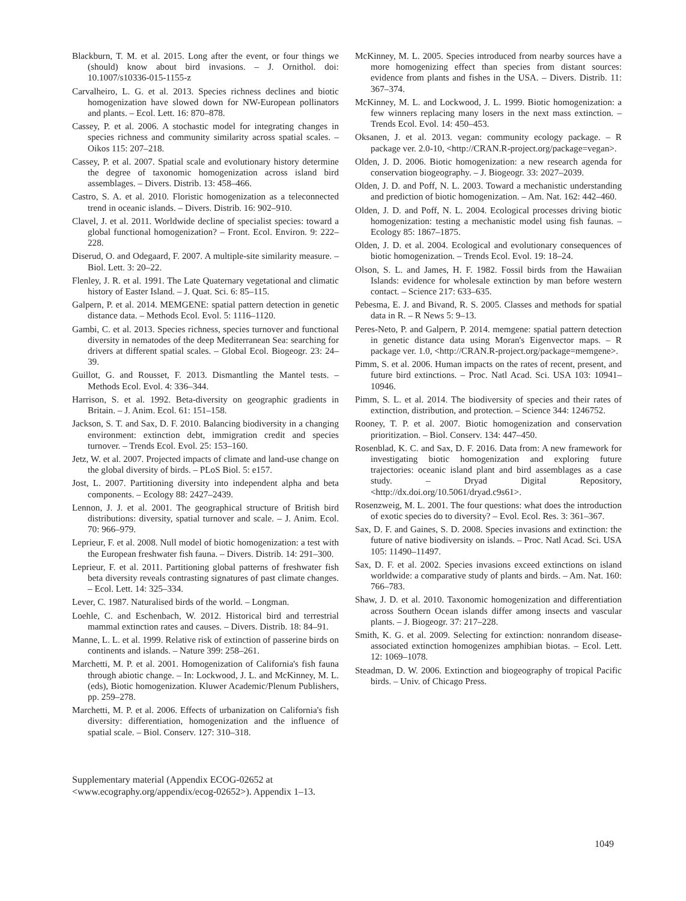Blackburn, T. M. et al. 2015. Long after the event, or four things we (should) know about bird invasions. – J. Ornithol. doi: 10.1007/s10336-015-1155-z
Carvalheiro, L. G. et al. 2013. Species richness declines and biotic homogenization have slowed down for NW-European pollinators and plants. – Ecol. Lett. 16: 870–878.
Cassey, P. et al. 2006. A stochastic model for integrating changes in species richness and community similarity across spatial scales. – Oikos 115: 207–218.
Cassey, P. et al. 2007. Spatial scale and evolutionary history determine the degree of taxonomic homogenization across island bird assemblages. – Divers. Distrib. 13: 458–466.
Castro, S. A. et al. 2010. Floristic homogenization as a teleconnected trend in oceanic islands. – Divers. Distrib. 16: 902–910.
Clavel, J. et al. 2011. Worldwide decline of specialist species: toward a global functional homogenization? – Front. Ecol. Environ. 9: 222–228.
Diserud, O. and Odegaard, F. 2007. A multiple-site similarity measure. – Biol. Lett. 3: 20–22.
Flenley, J. R. et al. 1991. The Late Quaternary vegetational and climatic history of Easter Island. – J. Quat. Sci. 6: 85–115.
Galpern, P. et al. 2014. MEMGENE: spatial pattern detection in genetic distance data. – Methods Ecol. Evol. 5: 1116–1120.
Gambi, C. et al. 2013. Species richness, species turnover and functional diversity in nematodes of the deep Mediterranean Sea: searching for drivers at different spatial scales. – Global Ecol. Biogeogr. 23: 24–39.
Guillot, G. and Rousset, F. 2013. Dismantling the Mantel tests. – Methods Ecol. Evol. 4: 336–344.
Harrison, S. et al. 1992. Beta-diversity on geographic gradients in Britain. – J. Anim. Ecol. 61: 151–158.
Jackson, S. T. and Sax, D. F. 2010. Balancing biodiversity in a changing environment: extinction debt, immigration credit and species turnover. – Trends Ecol. Evol. 25: 153–160.
Jetz, W. et al. 2007. Projected impacts of climate and land-use change on the global diversity of birds. – PLoS Biol. 5: e157.
Jost, L. 2007. Partitioning diversity into independent alpha and beta components. – Ecology 88: 2427–2439.
Lennon, J. J. et al. 2001. The geographical structure of British bird distributions: diversity, spatial turnover and scale. – J. Anim. Ecol. 70: 966–979.
Leprieur, F. et al. 2008. Null model of biotic homogenization: a test with the European freshwater fish fauna. – Divers. Distrib. 14: 291–300.
Leprieur, F. et al. 2011. Partitioning global patterns of freshwater fish beta diversity reveals contrasting signatures of past climate changes. – Ecol. Lett. 14: 325–334.
Lever, C. 1987. Naturalised birds of the world. – Longman.
Loehle, C. and Eschenbach, W. 2012. Historical bird and terrestrial mammal extinction rates and causes. – Divers. Distrib. 18: 84–91.
Manne, L. L. et al. 1999. Relative risk of extinction of passerine birds on continents and islands. – Nature 399: 258–261.
Marchetti, M. P. et al. 2001. Homogenization of California's fish fauna through abiotic change. – In: Lockwood, J. L. and McKinney, M. L. (eds), Biotic homogenization. Kluwer Academic/Plenum Publishers, pp. 259–278.
Marchetti, M. P. et al. 2006. Effects of urbanization on California's fish diversity: differentiation, homogenization and the influence of spatial scale. – Biol. Conserv. 127: 310–318.
Supplementary material (Appendix ECOG-02652 at <www.ecography.org/appendix/ecog-02652>). Appendix 1–13.
McKinney, M. L. 2005. Species introduced from nearby sources have a more homogenizing effect than species from distant sources: evidence from plants and fishes in the USA. – Divers. Distrib. 11: 367–374.
McKinney, M. L. and Lockwood, J. L. 1999. Biotic homogenization: a few winners replacing many losers in the next mass extinction. – Trends Ecol. Evol. 14: 450–453.
Oksanen, J. et al. 2013. vegan: community ecology package. – R package ver. 2.0-10, <http://CRAN.R-project.org/package=vegan>.
Olden, J. D. 2006. Biotic homogenization: a new research agenda for conservation biogeography. – J. Biogeogr. 33: 2027–2039.
Olden, J. D. and Poff, N. L. 2003. Toward a mechanistic understanding and prediction of biotic homogenization. – Am. Nat. 162: 442–460.
Olden, J. D. and Poff, N. L. 2004. Ecological processes driving biotic homogenization: testing a mechanistic model using fish faunas. – Ecology 85: 1867–1875.
Olden, J. D. et al. 2004. Ecological and evolutionary consequences of biotic homogenization. – Trends Ecol. Evol. 19: 18–24.
Olson, S. L. and James, H. F. 1982. Fossil birds from the Hawaiian Islands: evidence for wholesale extinction by man before western contact. – Science 217: 633–635.
Pebesma, E. J. and Bivand, R. S. 2005. Classes and methods for spatial data in R. – R News 5: 9–13.
Peres-Neto, P. and Galpern, P. 2014. memgene: spatial pattern detection in genetic distance data using Moran's Eigenvector maps. – R package ver. 1.0, <http://CRAN.R-project.org/package=memgene>.
Pimm, S. et al. 2006. Human impacts on the rates of recent, present, and future bird extinctions. – Proc. Natl Acad. Sci. USA 103: 10941–10946.
Pimm, S. L. et al. 2014. The biodiversity of species and their rates of extinction, distribution, and protection. – Science 344: 1246752.
Rooney, T. P. et al. 2007. Biotic homogenization and conservation prioritization. – Biol. Conserv. 134: 447–450.
Rosenblad, K. C. and Sax, D. F. 2016. Data from: A new framework for investigating biotic homogenization and exploring future trajectories: oceanic island plant and bird assemblages as a case study. – Dryad Digital Repository, <http://dx.doi.org/10.5061/dryad.c9s61>.
Rosenzweig, M. L. 2001. The four questions: what does the introduction of exotic species do to diversity? – Evol. Ecol. Res. 3: 361–367.
Sax, D. F. and Gaines, S. D. 2008. Species invasions and extinction: the future of native biodiversity on islands. – Proc. Natl Acad. Sci. USA 105: 11490–11497.
Sax, D. F. et al. 2002. Species invasions exceed extinctions on island worldwide: a comparative study of plants and birds. – Am. Nat. 160: 766–783.
Shaw, J. D. et al. 2010. Taxonomic homogenization and differentiation across Southern Ocean islands differ among insects and vascular plants. – J. Biogeogr. 37: 217–228.
Smith, K. G. et al. 2009. Selecting for extinction: nonrandom disease-associated extinction homogenizes amphibian biotas. – Ecol. Lett. 12: 1069–1078.
Steadman, D. W. 2006. Extinction and biogeography of tropical Pacific birds. – Univ. of Chicago Press.
1049